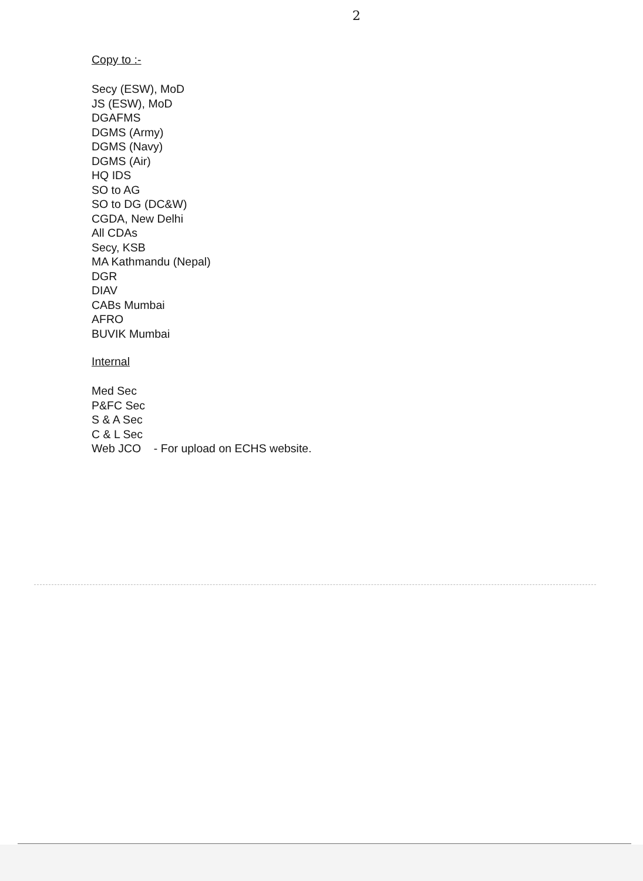2
Copy to :-
Secy (ESW), MoD
JS (ESW), MoD
DGAFMS
DGMS (Army)
DGMS (Navy)
DGMS (Air)
HQ IDS
SO to AG
SO to DG (DC&W)
CGDA, New Delhi
All CDAs
Secy, KSB
MA Kathmandu (Nepal)
DGR
DIAV
CABs Mumbai
AFRO
BUVIK Mumbai
Internal
Med Sec
P&FC Sec
S & A Sec
C & L Sec
Web JCO - For upload on ECHS website.